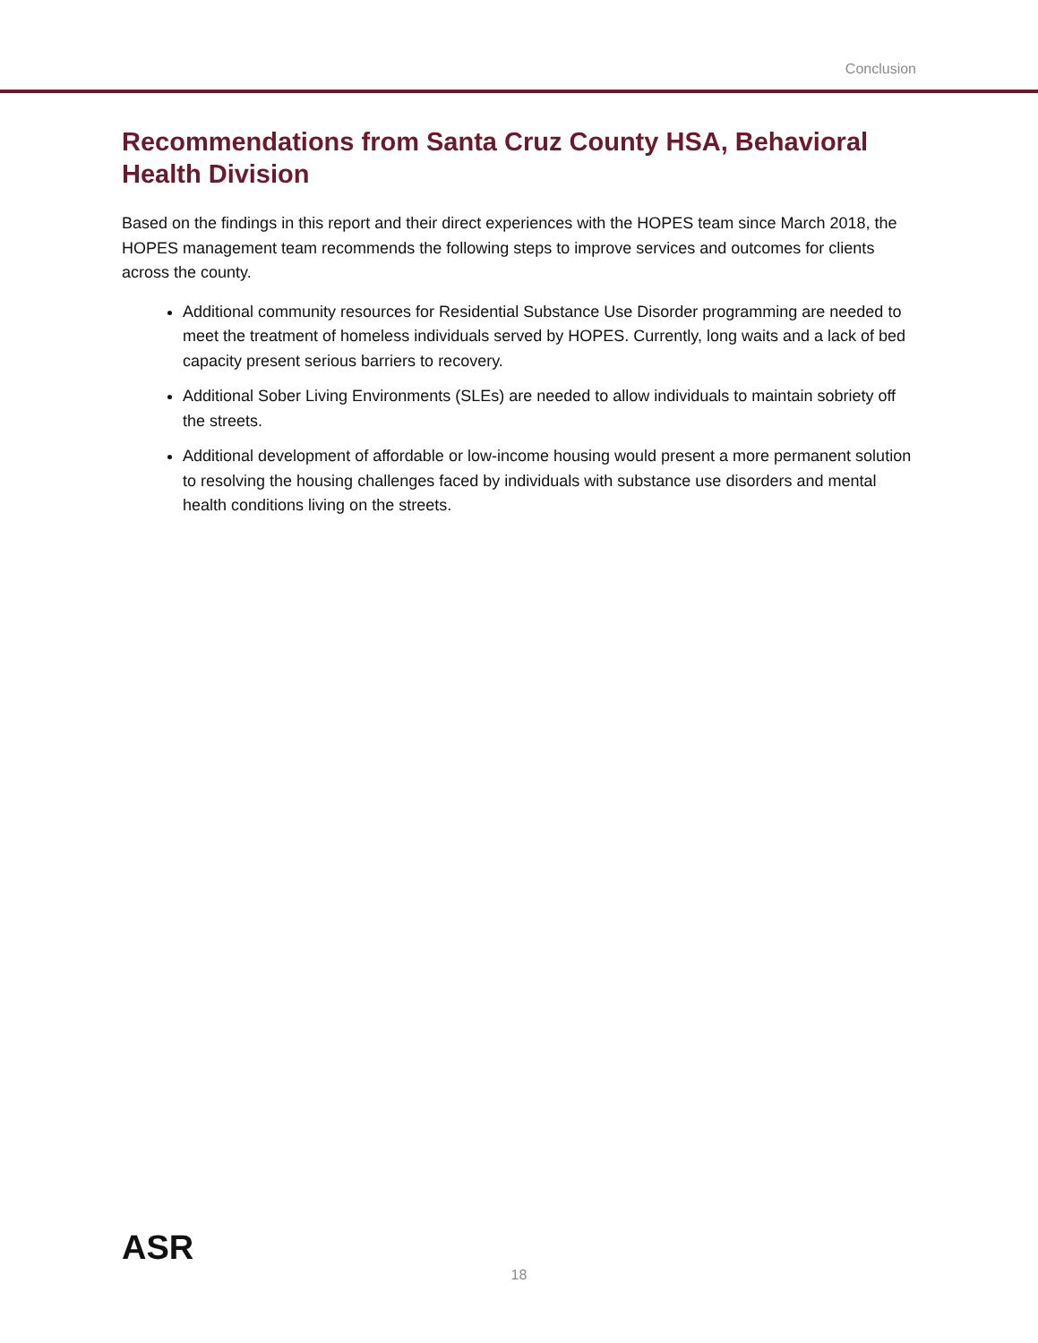Conclusion
Recommendations from Santa Cruz County HSA, Behavioral Health Division
Based on the findings in this report and their direct experiences with the HOPES team since March 2018, the HOPES management team recommends the following steps to improve services and outcomes for clients across the county.
Additional community resources for Residential Substance Use Disorder programming are needed to meet the treatment of homeless individuals served by HOPES. Currently, long waits and a lack of bed capacity present serious barriers to recovery.
Additional Sober Living Environments (SLEs) are needed to allow individuals to maintain sobriety off the streets.
Additional development of affordable or low-income housing would present a more permanent solution to resolving the housing challenges faced by individuals with substance use disorders and mental health conditions living on the streets.
ASR
18